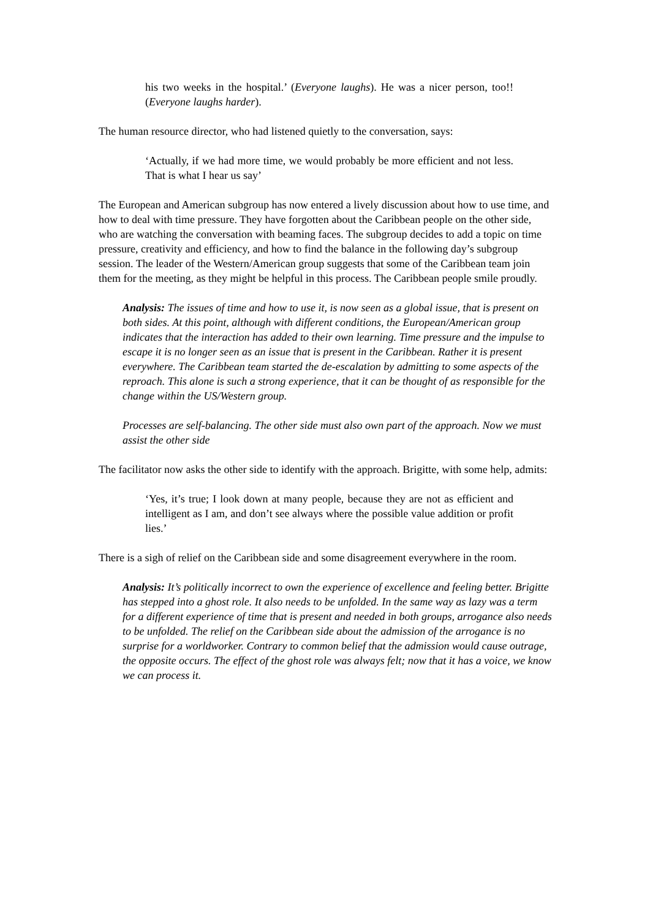his two weeks in the hospital.’ (Everyone laughs). He was a nicer person, too!! (Everyone laughs harder).
The human resource director, who had listened quietly to the conversation, says:
‘Actually, if we had more time, we would probably be more efficient and not less. That is what I hear us say’
The European and American subgroup has now entered a lively discussion about how to use time, and how to deal with time pressure. They have forgotten about the Caribbean people on the other side, who are watching the conversation with beaming faces. The subgroup decides to add a topic on time pressure, creativity and efficiency, and how to find the balance in the following day’s subgroup session. The leader of the Western/American group suggests that some of the Caribbean team join them for the meeting, as they might be helpful in this process. The Caribbean people smile proudly.
Analysis: The issues of time and how to use it, is now seen as a global issue, that is present on both sides. At this point, although with different conditions, the European/American group indicates that the interaction has added to their own learning. Time pressure and the impulse to escape it is no longer seen as an issue that is present in the Caribbean. Rather it is present everywhere. The Caribbean team started the de-escalation by admitting to some aspects of the reproach. This alone is such a strong experience, that it can be thought of as responsible for the change within the US/Western group.
Processes are self-balancing. The other side must also own part of the approach. Now we must assist the other side
The facilitator now asks the other side to identify with the approach. Brigitte, with some help, admits:
‘Yes, it’s true; I look down at many people, because they are not as efficient and intelligent as I am, and don’t see always where the possible value addition or profit lies.’
There is a sigh of relief on the Caribbean side and some disagreement everywhere in the room.
Analysis: It’s politically incorrect to own the experience of excellence and feeling better. Brigitte has stepped into a ghost role. It also needs to be unfolded. In the same way as lazy was a term for a different experience of time that is present and needed in both groups, arrogance also needs to be unfolded. The relief on the Caribbean side about the admission of the arrogance is no surprise for a worldworker. Contrary to common belief that the admission would cause outrage, the opposite occurs. The effect of the ghost role was always felt; now that it has a voice, we know we can process it.